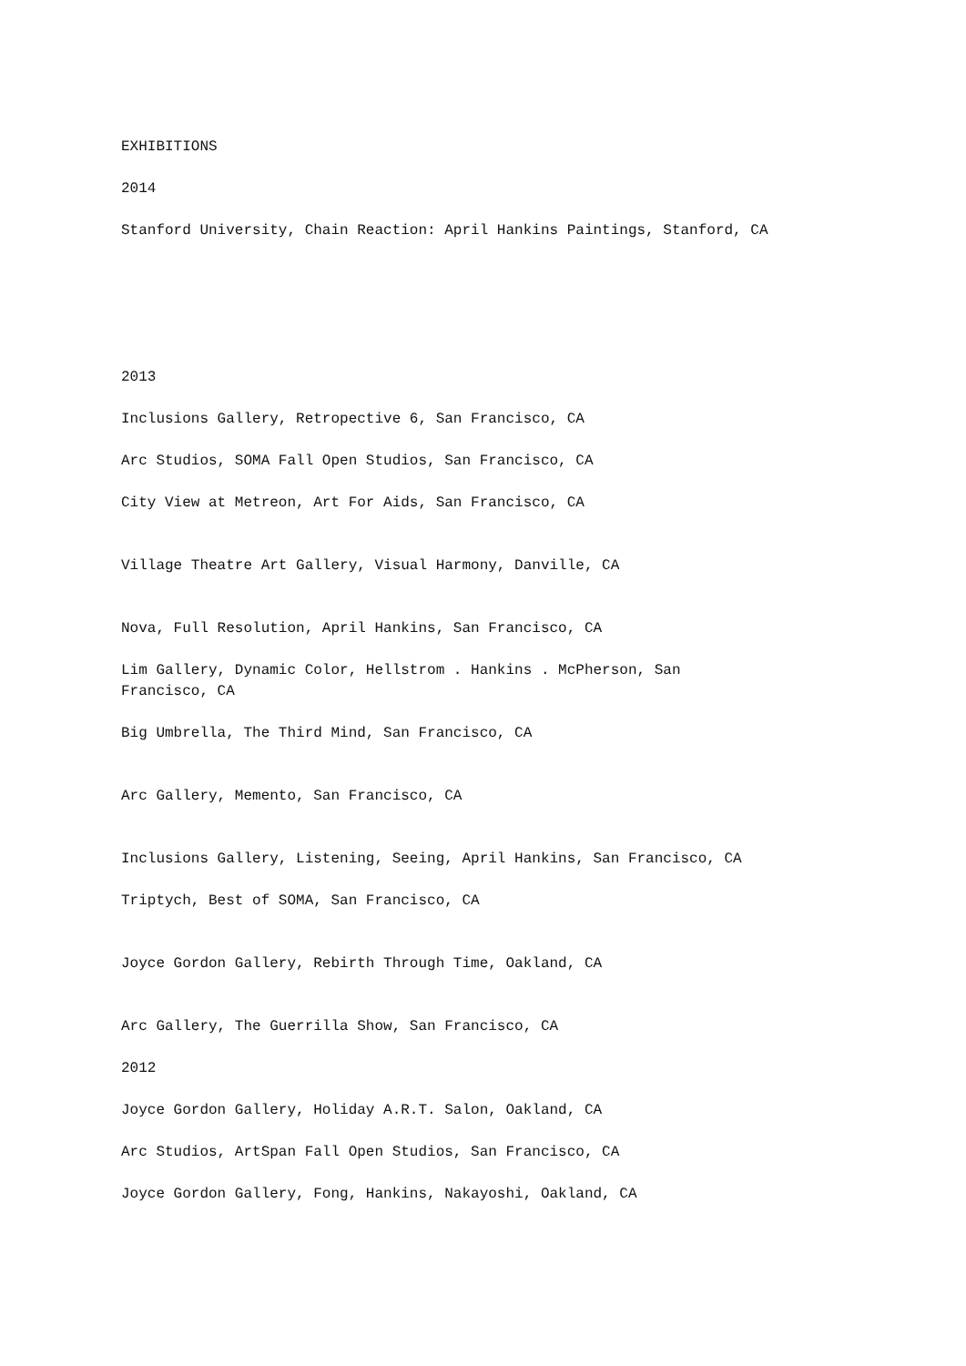EXHIBITIONS
2014
Stanford University, Chain Reaction: April Hankins Paintings, Stanford, CA
2013
Inclusions Gallery, Retropective 6, San Francisco, CA
Arc Studios, SOMA Fall Open Studios, San Francisco, CA
City View at Metreon, Art For Aids, San Francisco, CA
Village Theatre Art Gallery, Visual Harmony, Danville, CA
Nova, Full Resolution, April Hankins, San Francisco, CA
Lim Gallery, Dynamic Color, Hellstrom . Hankins . McPherson, San
Francisco, CA
Big Umbrella, The Third Mind, San Francisco, CA
Arc Gallery, Memento, San Francisco, CA
Inclusions Gallery, Listening, Seeing, April Hankins, San Francisco, CA
Triptych, Best of SOMA, San Francisco, CA
Joyce Gordon Gallery, Rebirth Through Time, Oakland, CA
Arc Gallery, The Guerrilla Show, San Francisco, CA
2012
Joyce Gordon Gallery, Holiday A.R.T. Salon, Oakland, CA
Arc Studios, ArtSpan Fall Open Studios, San Francisco, CA
Joyce Gordon Gallery, Fong, Hankins, Nakayoshi, Oakland, CA